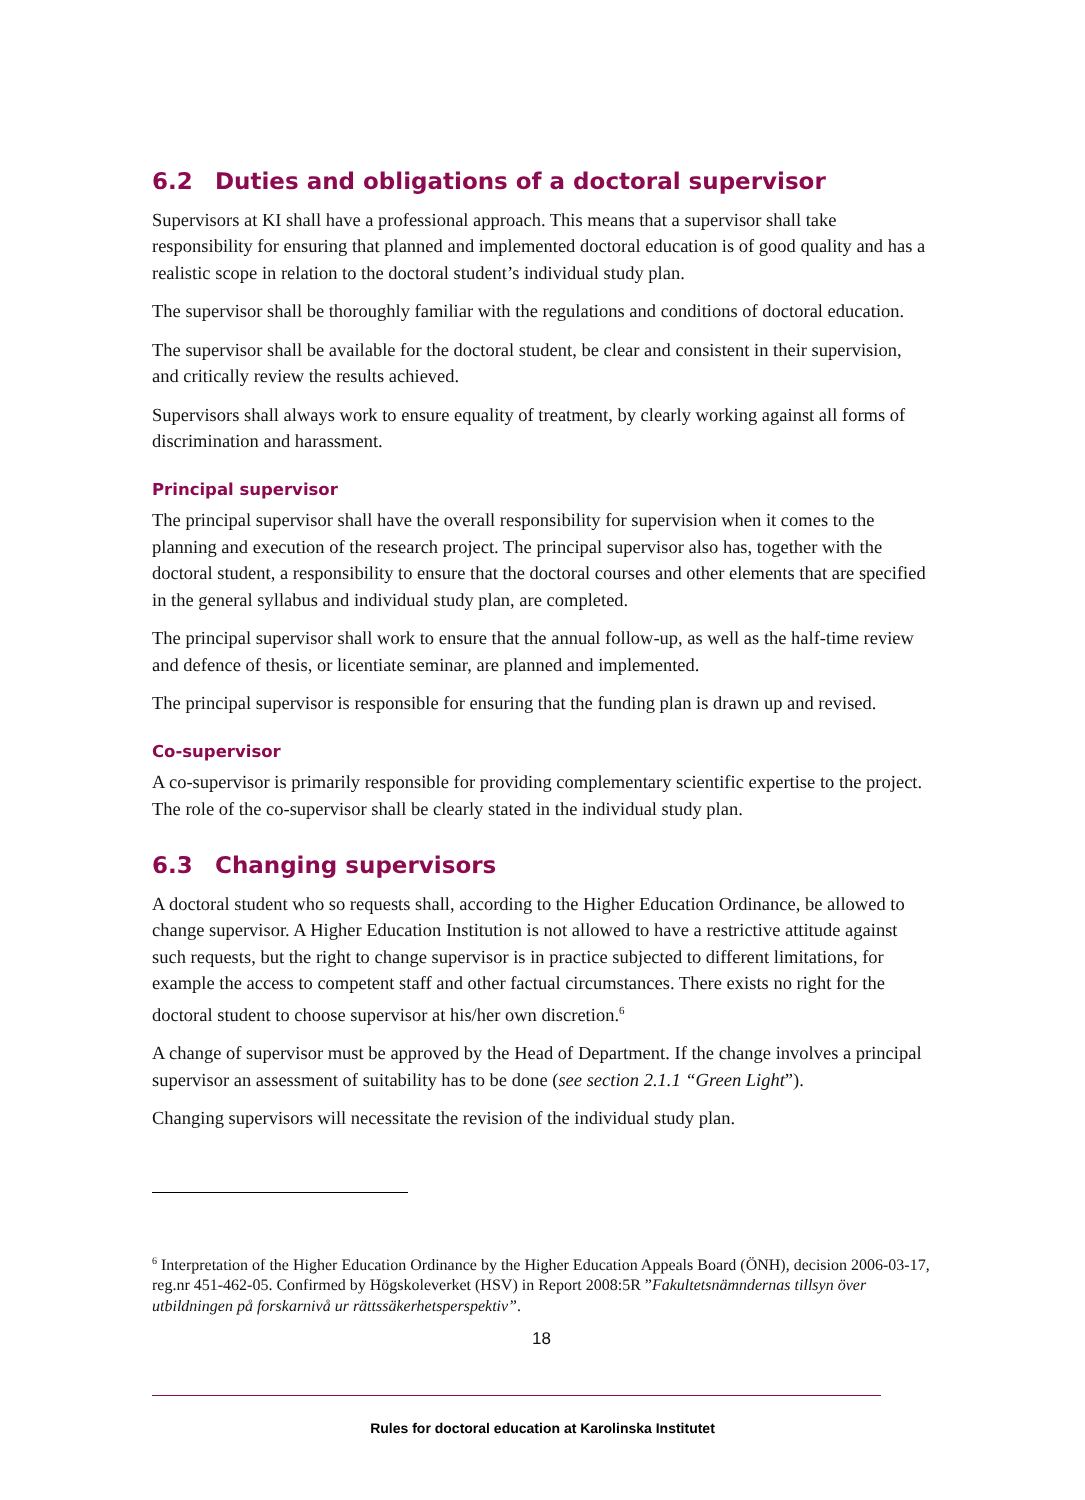6.2 Duties and obligations of a doctoral supervisor
Supervisors at KI shall have a professional approach. This means that a supervisor shall take responsibility for ensuring that planned and implemented doctoral education is of good quality and has a realistic scope in relation to the doctoral student’s individual study plan.
The supervisor shall be thoroughly familiar with the regulations and conditions of doctoral education.
The supervisor shall be available for the doctoral student, be clear and consistent in their supervision, and critically review the results achieved.
Supervisors shall always work to ensure equality of treatment, by clearly working against all forms of discrimination and harassment.
Principal supervisor
The principal supervisor shall have the overall responsibility for supervision when it comes to the planning and execution of the research project. The principal supervisor also has, together with the doctoral student, a responsibility to ensure that the doctoral courses and other elements that are specified in the general syllabus and individual study plan, are completed.
The principal supervisor shall work to ensure that the annual follow-up, as well as the half-time review and defence of thesis, or licentiate seminar, are planned and implemented.
The principal supervisor is responsible for ensuring that the funding plan is drawn up and revised.
Co-supervisor
A co-supervisor is primarily responsible for providing complementary scientific expertise to the project. The role of the co-supervisor shall be clearly stated in the individual study plan.
6.3 Changing supervisors
A doctoral student who so requests shall, according to the Higher Education Ordinance, be allowed to change supervisor. A Higher Education Institution is not allowed to have a restrictive attitude against such requests, but the right to change supervisor is in practice subjected to different limitations, for example the access to competent staff and other factual circumstances. There exists no right for the doctoral student to choose supervisor at his/her own discretion.<sup>6</sup>
A change of supervisor must be approved by the Head of Department. If the change involves a principal supervisor an assessment of suitability has to be done (see section 2.1.1 “Green Light”).
Changing supervisors will necessitate the revision of the individual study plan.
<sup>6</sup> Interpretation of the Higher Education Ordinance by the Higher Education Appeals Board (ÖNH), decision 2006-03-17, reg.nr 451-462-05. Confirmed by Högskoleverket (HSV) in Report 2008:5R ”Fakultetsnämndernas tillsyn över utbildningen på forskarnivå ur rättssäkerhetsperspektiv”.
18
Rules for doctoral education at Karolinska Institutet